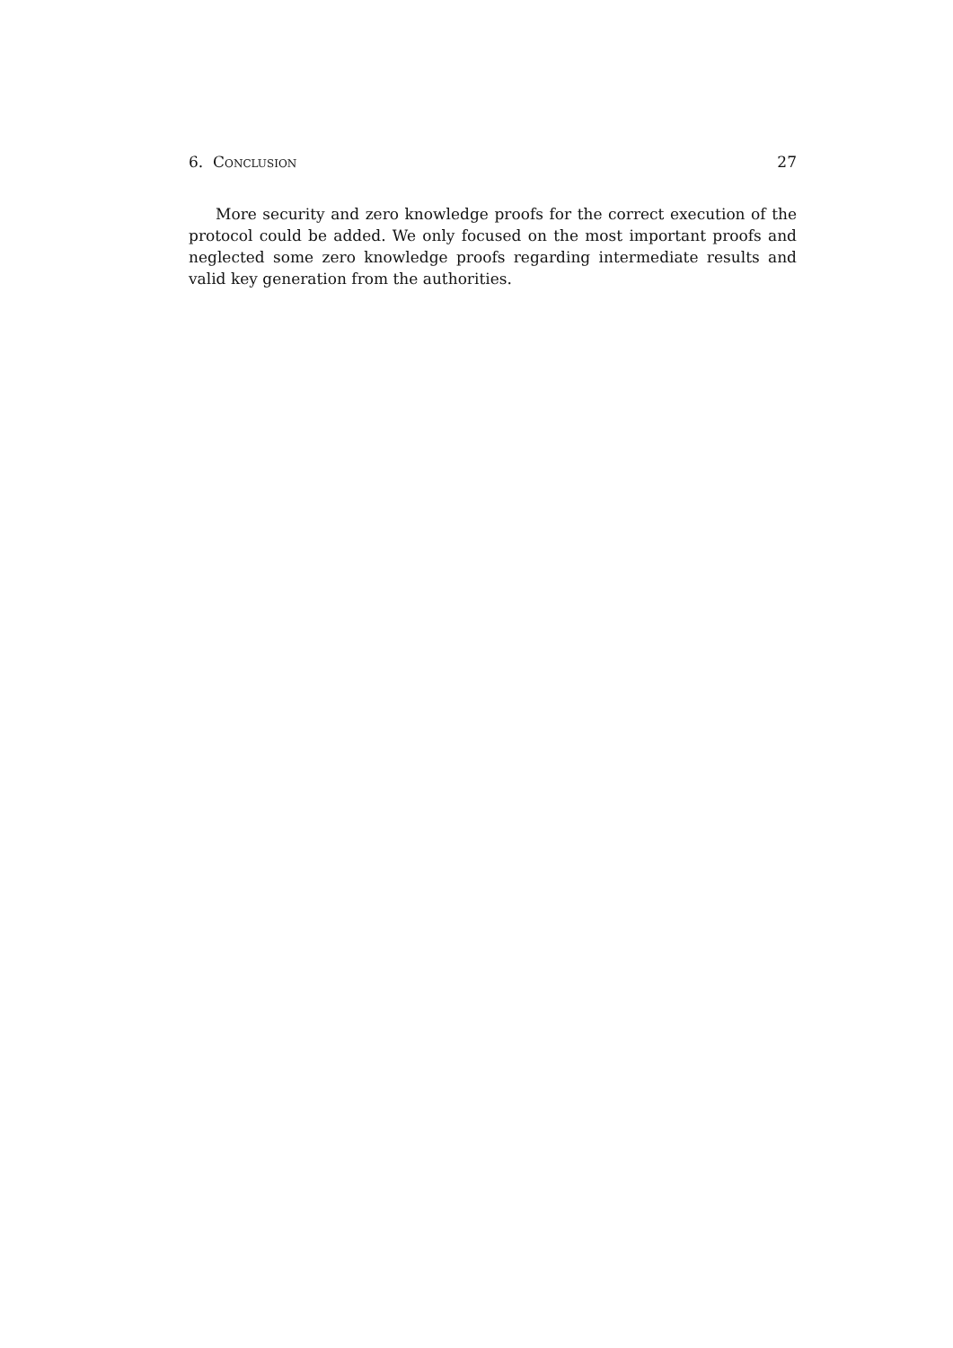6. Conclusion 27
More security and zero knowledge proofs for the correct execution of the protocol could be added. We only focused on the most important proofs and neglected some zero knowledge proofs regarding intermediate results and valid key generation from the authorities.